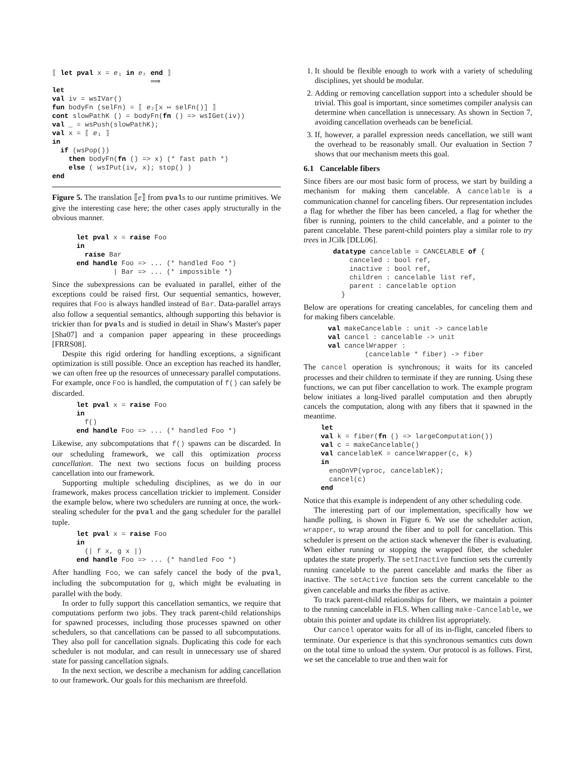⟦ let pval x = e₁ in e₂ end ⟧
                        ⟹
let
val iv = wsIVar()
fun bodyFn (selFn) = ⟦ e₂[x ↦ selFn()] ⟧
cont slowPathK () = bodyFn(fn () => wsIGet(iv))
val _ = wsPush(slowPathK);
val x = ⟦ e₁ ⟧
in
  if (wsPop())
    then bodyFn(fn () => x) (* fast path *)
    else ( wsIPut(iv, x); stop() )
end
Figure 5. The translation ⟦e⟧ from pvals to our runtime primitives. We give the interesting case here; the other cases apply structurally in the obvious manner.
let pval x = raise Foo
in
  raise Bar
end handle Foo => ... (* handled Foo *)
         | Bar => ... (* impossible *)
Since the subexpressions can be evaluated in parallel, either of the exceptions could be raised first. Our sequential semantics, however, requires that Foo is always handled instead of Bar. Data-parallel arrays also follow a sequential semantics, although supporting this behavior is trickier than for pvals and is studied in detail in Shaw's Master's paper [Sha07] and a companion paper appearing in these proceedings [FRRS08].
Despite this rigid ordering for handling exceptions, a significant optimization is still possible. Once an exception has reached its handler, we can often free up the resources of unnecessary parallel computations. For example, once Foo is handled, the computation of f() can safely be discarded.
let pval x = raise Foo
in
  f()
end handle Foo => ... (* handled Foo *)
Likewise, any subcomputations that f() spawns can be discarded. In our scheduling framework, we call this optimization process cancellation. The next two sections focus on building process cancellation into our framework.
Supporting multiple scheduling disciplines, as we do in our framework, makes process cancellation trickier to implement. Consider the example below, where two schedulers are running at once, the work-stealing scheduler for the pval and the gang scheduler for the parallel tuple.
let pval x = raise Foo
in
  (| f x, g x |)
end handle Foo => ... (* handled Foo *)
After handling Foo, we can safely cancel the body of the pval, including the subcomputation for g, which might be evaluating in parallel with the body.
In order to fully support this cancellation semantics, we require that computations perform two jobs. They track parent-child relationships for spawned processes, including those processes spawned on other schedulers, so that cancellations can be passed to all subcomputations. They also poll for cancellation signals. Duplicating this code for each scheduler is not modular, and can result in unnecessary use of shared state for passing cancellation signals.
In the next section, we describe a mechanism for adding cancellation to our framework. Our goals for this mechanism are threefold.
1. It should be flexible enough to work with a variety of scheduling disciplines, yet should be modular.
2. Adding or removing cancellation support into a scheduler should be trivial. This goal is important, since sometimes compiler analysis can determine when cancellation is unnecessary. As shown in Section 7, avoiding cancellation overheads can be beneficial.
3. If, however, a parallel expression needs cancellation, we still want the overhead to be reasonably small. Our evaluation in Section 7 shows that our mechanism meets this goal.
6.1 Cancelable fibers
Since fibers are our most basic form of process, we start by building a mechanism for making them cancelable. A cancelable is a communication channel for canceling fibers. Our representation includes a flag for whether the fiber has been canceled, a flag for whether the fiber is running, pointers to the child cancelable, and a pointer to the parent cancelable. These parent-child pointers play a similar role to try trees in JCilk [DLL06].
datatype cancelable = CANCELABLE of {
    canceled : bool ref,
    inactive : bool ref,
    children : cancelable list ref,
    parent : cancelable option
  }
Below are operations for creating cancelables, for canceling them and for making fibers cancelable.
val makeCancelable : unit -> cancelable
val cancel : cancelable -> unit
val cancelWrapper :
         (cancelable * fiber) -> fiber
The cancel operation is synchronous; it waits for its canceled processes and their children to terminate if they are running. Using these functions, we can put fiber cancellation to work. The example program below initiates a long-lived parallel computation and then abruptly cancels the computation, along with any fibers that it spawned in the meantime.
let
val k = fiber(fn () => largeComputation())
val c = makeCancelable()
val cancelableK = cancelWrapper(c, k)
in
  enqOnVP(vproc, cancelableK);
  cancel(c)
end
Notice that this example is independent of any other scheduling code.
The interesting part of our implementation, specifically how we handle polling, is shown in Figure 6. We use the scheduler action, wrapper, to wrap around the fiber and to poll for cancellation. This scheduler is present on the action stack whenever the fiber is evaluating. When either running or stopping the wrapped fiber, the scheduler updates the state properly. The setInactive function sets the currently running cancelable to the parent cancelable and marks the fiber as inactive. The setActive function sets the current cancelable to the given cancelable and marks the fiber as active.
To track parent-child relationships for fibers, we maintain a pointer to the running cancelable in FLS. When calling make-Cancelable, we obtain this pointer and update its children list appropriately.
Our cancel operator waits for all of its in-flight, canceled fibers to terminate. Our experience is that this synchronous semantics cuts down on the total time to unload the system. Our protocol is as follows. First, we set the cancelable to true and then wait for